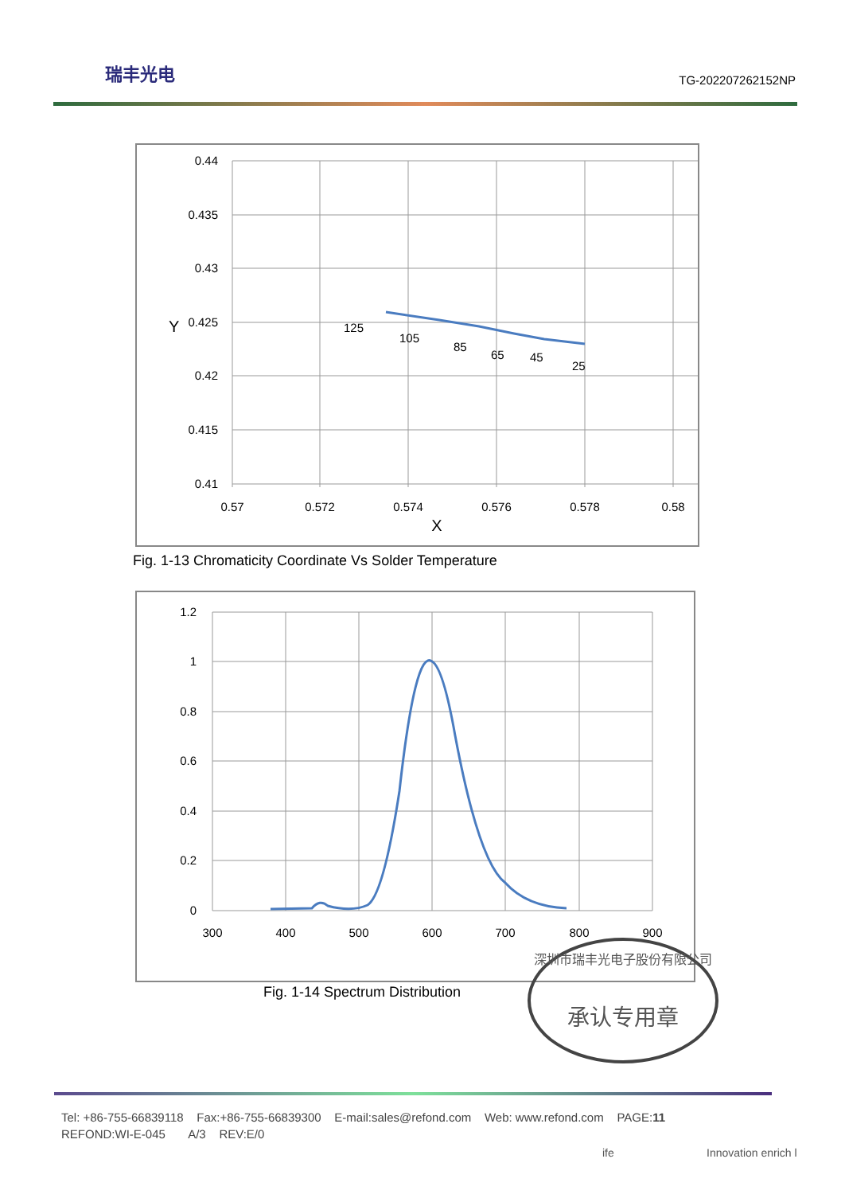瑞丰光电
TG-202207262152NP
0.44
0.435
0.43
0.425
0.42
0.415
0.41
0.57
0.572
0.574
0.576
0.578
0.58
X
Y
125
105
85
65
45
25
Fig. 1-13 Chromaticity Coordinate Vs Solder Temperature
1.2
1
0.8
0.6
0.4
0.2
0
300
400
500
600
700
800
900
Fig. 1-14 Spectrum Distribution
深圳市瑞丰光电子股份有限公司
承认专用章
Tel: +86-755-66839118 Fax:+86-755-66839300 E-mail:sales@refond.com Web: www.refond.com PAGE:11
REFOND:WI-E-045 A/3 REV:E/0
ife Innovation enrich l